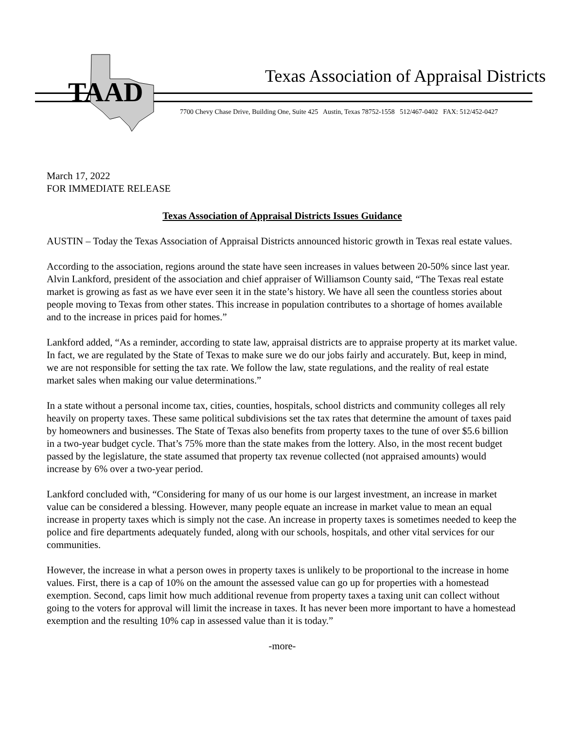TAAD
Texas Association of Appraisal Districts
7700 Chevy Chase Drive, Building One, Suite 425 Austin, Texas 78752-1558 512/467-0402 FAX: 512/452-0427
March 17, 2022
FOR IMMEDIATE RELEASE
Texas Association of Appraisal Districts Issues Guidance
AUSTIN – Today the Texas Association of Appraisal Districts announced historic growth in Texas real estate values.
According to the association, regions around the state have seen increases in values between 20-50% since last year. Alvin Lankford, president of the association and chief appraiser of Williamson County said, “The Texas real estate market is growing as fast as we have ever seen it in the state’s history. We have all seen the countless stories about people moving to Texas from other states. This increase in population contributes to a shortage of homes available and to the increase in prices paid for homes.”
Lankford added, “As a reminder, according to state law, appraisal districts are to appraise property at its market value. In fact, we are regulated by the State of Texas to make sure we do our jobs fairly and accurately. But, keep in mind, we are not responsible for setting the tax rate. We follow the law, state regulations, and the reality of real estate market sales when making our value determinations.”
In a state without a personal income tax, cities, counties, hospitals, school districts and community colleges all rely heavily on property taxes. These same political subdivisions set the tax rates that determine the amount of taxes paid by homeowners and businesses. The State of Texas also benefits from property taxes to the tune of over $5.6 billion in a two-year budget cycle. That’s 75% more than the state makes from the lottery. Also, in the most recent budget passed by the legislature, the state assumed that property tax revenue collected (not appraised amounts) would increase by 6% over a two-year period.
Lankford concluded with, “Considering for many of us our home is our largest investment, an increase in market value can be considered a blessing. However, many people equate an increase in market value to mean an equal increase in property taxes which is simply not the case. An increase in property taxes is sometimes needed to keep the police and fire departments adequately funded, along with our schools, hospitals, and other vital services for our communities.
However, the increase in what a person owes in property taxes is unlikely to be proportional to the increase in home values. First, there is a cap of 10% on the amount the assessed value can go up for properties with a homestead exemption. Second, caps limit how much additional revenue from property taxes a taxing unit can collect without going to the voters for approval will limit the increase in taxes. It has never been more important to have a homestead exemption and the resulting 10% cap in assessed value than it is today.”
-more-